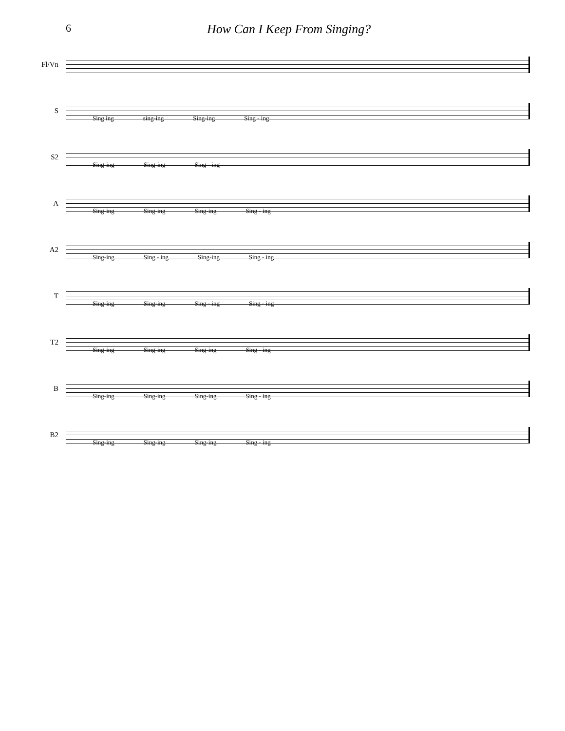6
How Can I Keep From Singing?
Fl/Vn
S
Sing ing sing-ing Sing-ing Sing - ing
S2
Sing-ing Sing-ing Sing - ing
A
Sing-ing Sing-ing Sing-ing Sing - ing
A2
Sing-ing Sing - ing Sing-ing Sing - ing
T
Sing-ing Sing-ing Sing - ing Sing - ing
T2
Sing-ing Sing-ing Sing-ing Sing - ing
B
Sing-ing Sing-ing Sing-ing Sing - ing
B2
Sing-ing Sing-ing Sing-ing Sing - ing